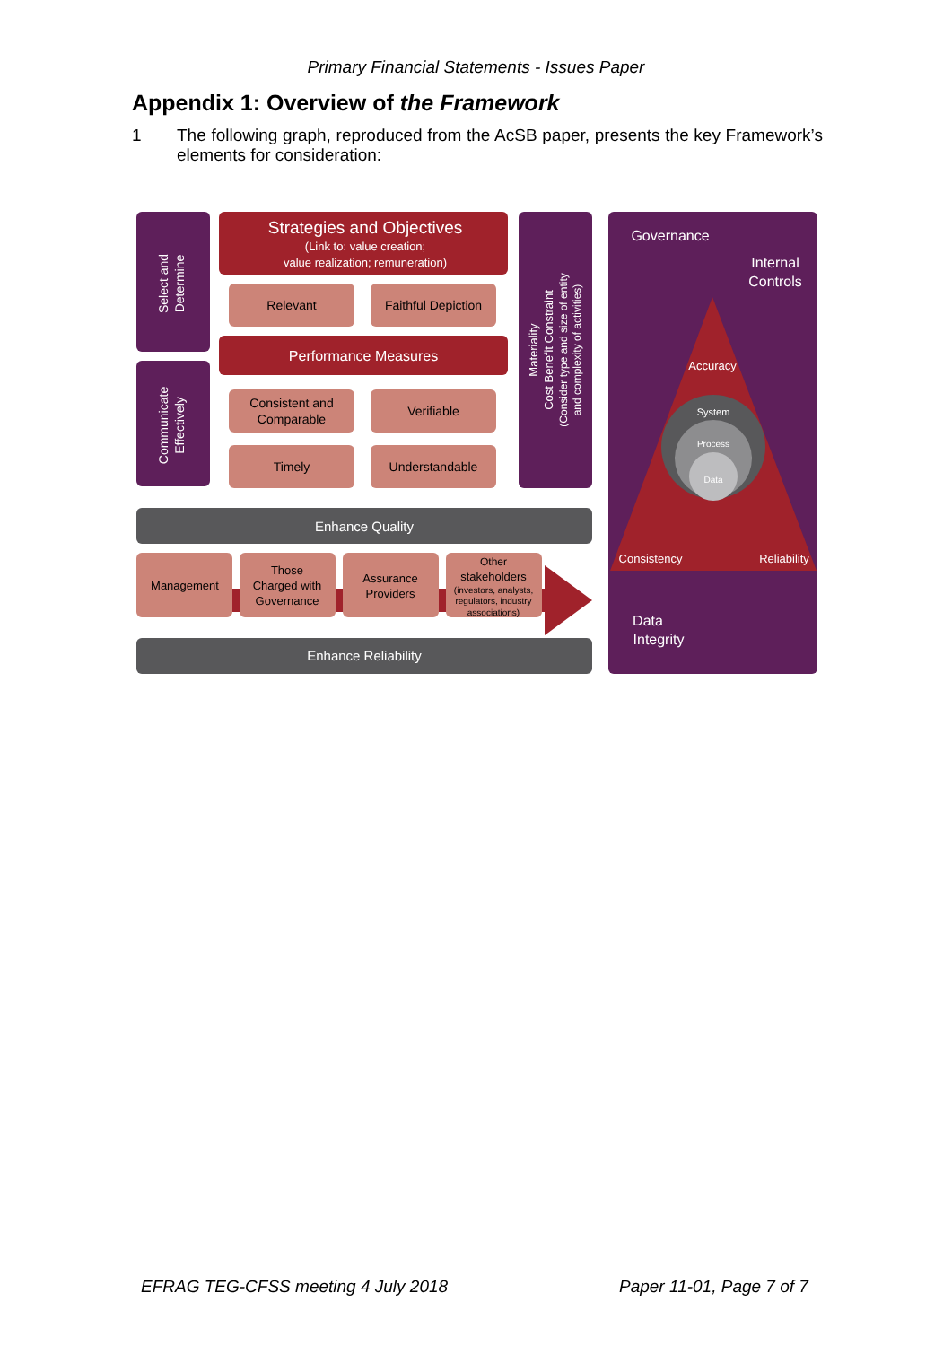Primary Financial Statements - Issues Paper
Appendix 1: Overview of the Framework
1 The following graph, reproduced from the AcSB paper, presents the key Framework’s elements for consideration:
Select and
Determine
Communicate
Effectively
Strategies and Objectives
(Link to: value creation;
value realization; remuneration)
Relevant
Faithful Depiction
Performance Measures
Consistent and
Comparable
Verifiable
Timely
Understandable
Materiality
Cost Benefit Constraint
(Consider type and size of entity
and complexity of activities)
Enhance Quality
Management
Those
Charged with
Governance
Assurance
Providers
Other
stakeholders
(investors, analysts,
regulators, industry
associations)
Enhance Reliability
Governance
Internal
Controls
Accuracy
System
Process
Data
Consistency
Reliability
Data
Integrity
EFRAG TEG-CFSS meeting 4 July 2018
Paper 11-01, Page 7 of 7